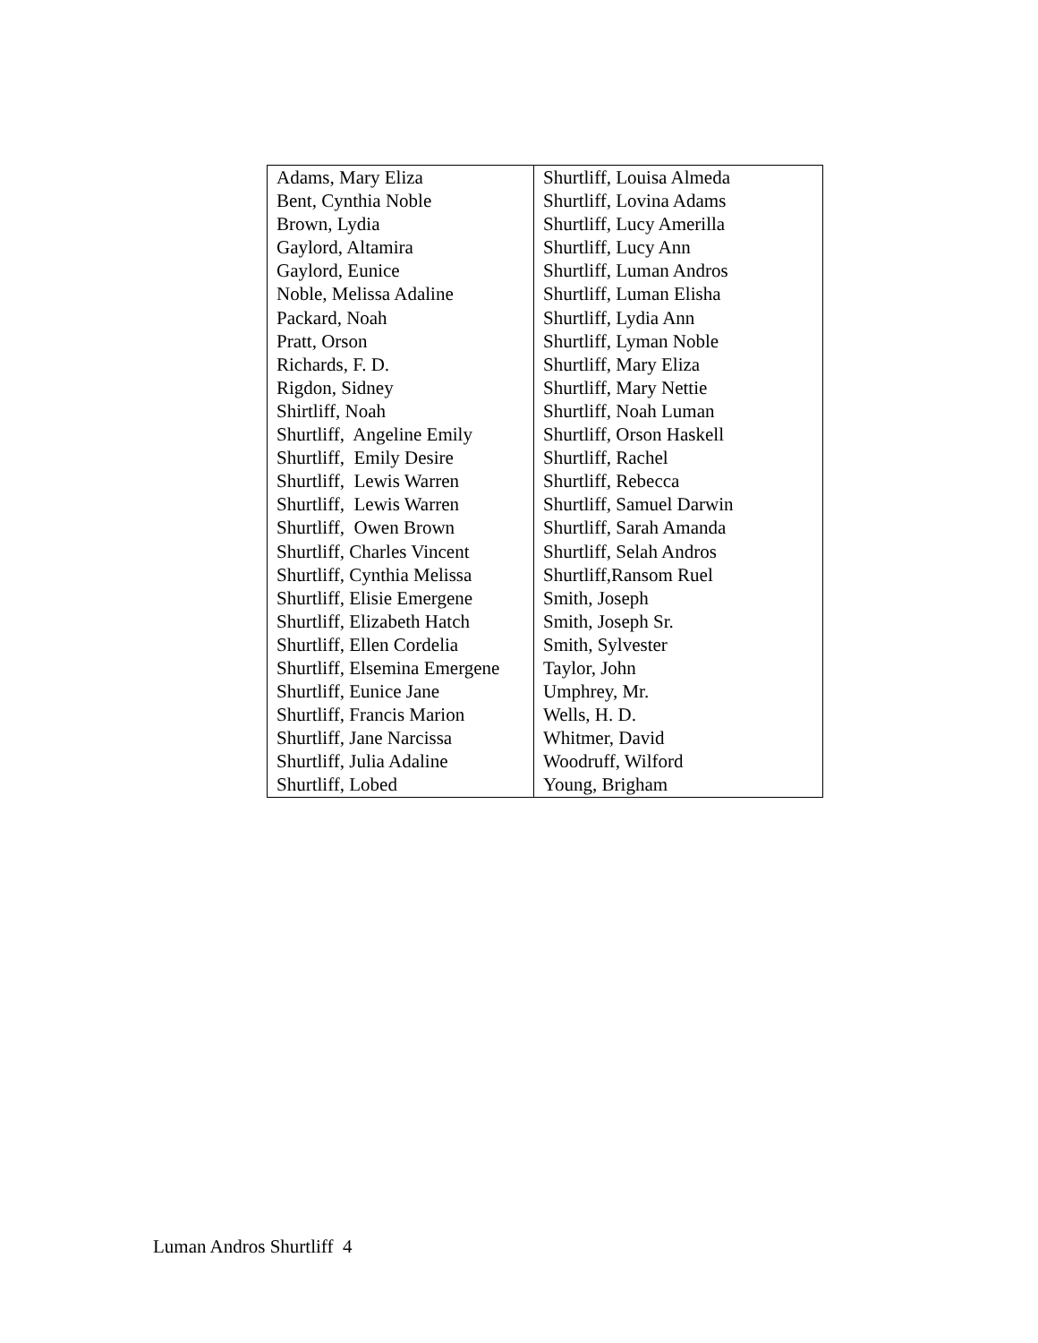| Adams, Mary Eliza | Shurtliff, Louisa Almeda |
| Bent, Cynthia Noble | Shurtliff, Lovina Adams |
| Brown, Lydia | Shurtliff, Lucy Amerilla |
| Gaylord, Altamira | Shurtliff, Lucy Ann |
| Gaylord, Eunice | Shurtliff, Luman Andros |
| Noble, Melissa Adaline | Shurtliff, Luman Elisha |
| Packard, Noah | Shurtliff, Lydia Ann |
| Pratt, Orson | Shurtliff, Lyman Noble |
| Richards, F. D. | Shurtliff, Mary Eliza |
| Rigdon, Sidney | Shurtliff, Mary Nettie |
| Shirtliff, Noah | Shurtliff, Noah Luman |
| Shurtliff, Angeline Emily | Shurtliff, Orson Haskell |
| Shurtliff, Emily Desire | Shurtliff, Rachel |
| Shurtliff, Lewis Warren | Shurtliff, Rebecca |
| Shurtliff, Lewis Warren | Shurtliff, Samuel Darwin |
| Shurtliff, Owen Brown | Shurtliff, Sarah Amanda |
| Shurtliff, Charles Vincent | Shurtliff, Selah Andros |
| Shurtliff, Cynthia Melissa | Shurtliff,Ransom Ruel |
| Shurtliff, Elisie Emergene | Smith, Joseph |
| Shurtliff, Elizabeth Hatch | Smith, Joseph Sr. |
| Shurtliff, Ellen Cordelia | Smith, Sylvester |
| Shurtliff, Elsemina Emergene | Taylor, John |
| Shurtliff, Eunice Jane | Umphrey, Mr. |
| Shurtliff, Francis Marion | Wells, H. D. |
| Shurtliff, Jane Narcissa | Whitmer, David |
| Shurtliff, Julia Adaline | Woodruff, Wilford |
| Shurtliff, Lobed | Young, Brigham |
Luman Andros Shurtliff 4